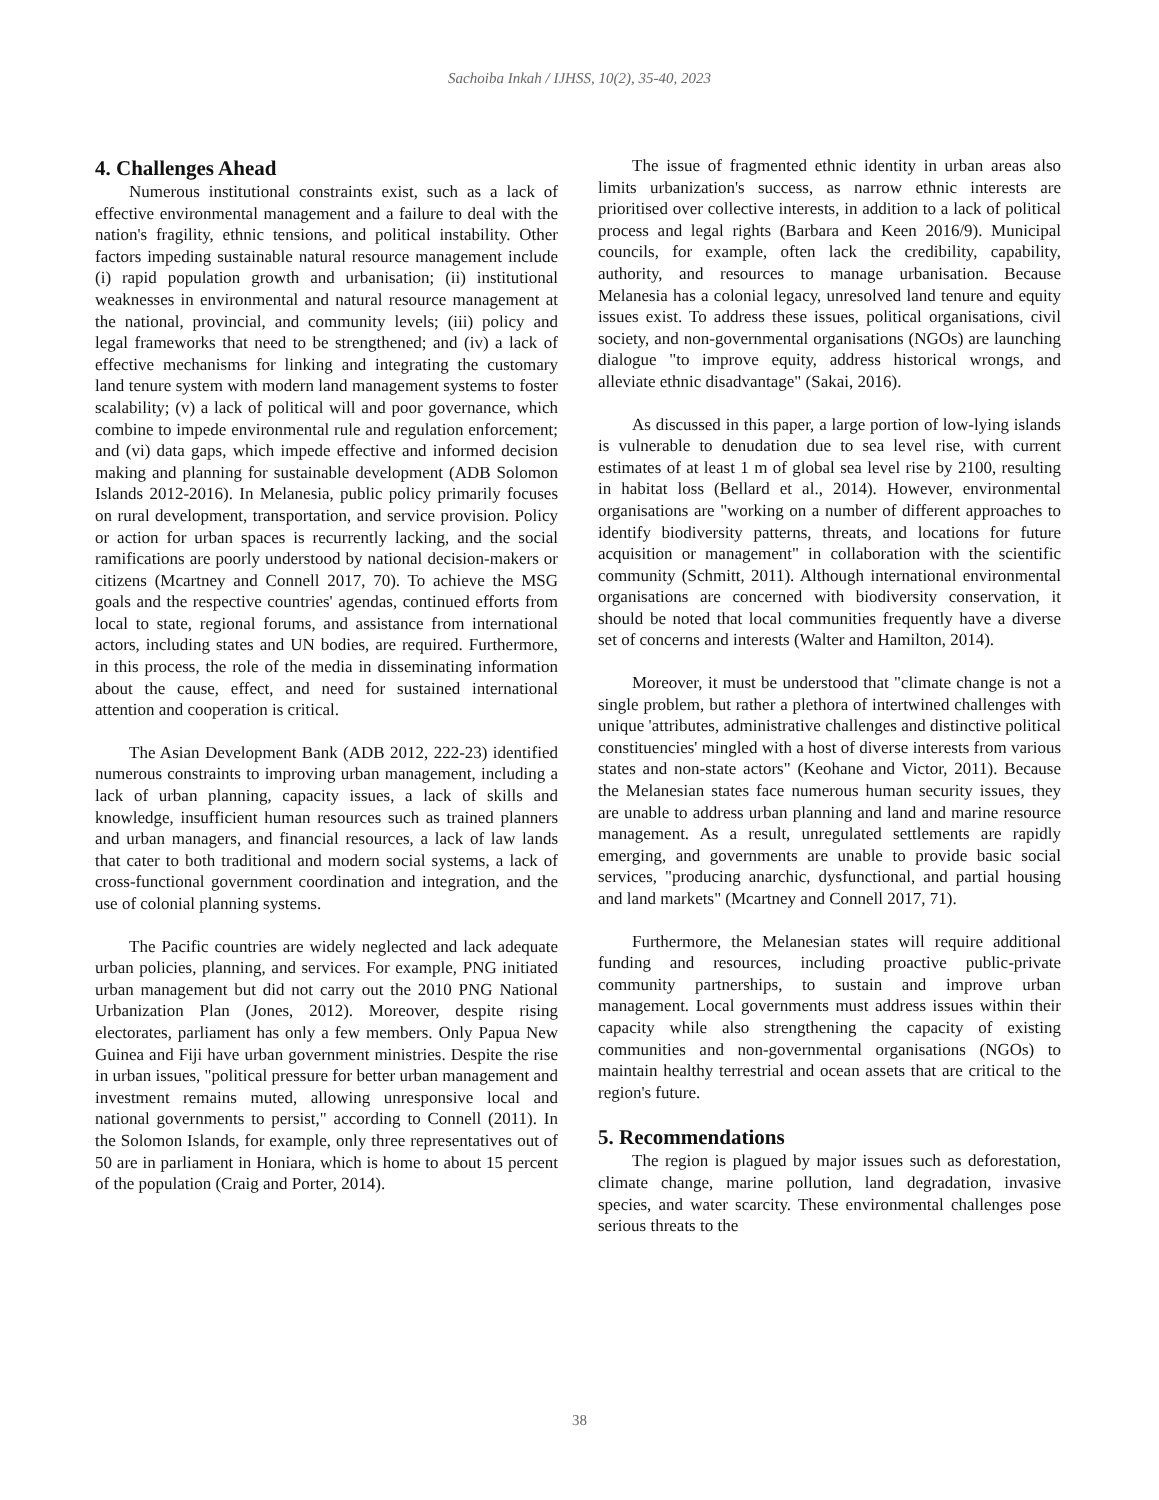Sachoiba Inkah / IJHSS, 10(2), 35-40, 2023
4. Challenges Ahead
Numerous institutional constraints exist, such as a lack of effective environmental management and a failure to deal with the nation's fragility, ethnic tensions, and political instability. Other factors impeding sustainable natural resource management include (i) rapid population growth and urbanisation; (ii) institutional weaknesses in environmental and natural resource management at the national, provincial, and community levels; (iii) policy and legal frameworks that need to be strengthened; and (iv) a lack of effective mechanisms for linking and integrating the customary land tenure system with modern land management systems to foster scalability; (v) a lack of political will and poor governance, which combine to impede environmental rule and regulation enforcement; and (vi) data gaps, which impede effective and informed decision making and planning for sustainable development (ADB Solomon Islands 2012-2016). In Melanesia, public policy primarily focuses on rural development, transportation, and service provision. Policy or action for urban spaces is recurrently lacking, and the social ramifications are poorly understood by national decision-makers or citizens (Mcartney and Connell 2017, 70). To achieve the MSG goals and the respective countries' agendas, continued efforts from local to state, regional forums, and assistance from international actors, including states and UN bodies, are required. Furthermore, in this process, the role of the media in disseminating information about the cause, effect, and need for sustained international attention and cooperation is critical.
The Asian Development Bank (ADB 2012, 222-23) identified numerous constraints to improving urban management, including a lack of urban planning, capacity issues, a lack of skills and knowledge, insufficient human resources such as trained planners and urban managers, and financial resources, a lack of law lands that cater to both traditional and modern social systems, a lack of cross-functional government coordination and integration, and the use of colonial planning systems.
The Pacific countries are widely neglected and lack adequate urban policies, planning, and services. For example, PNG initiated urban management but did not carry out the 2010 PNG National Urbanization Plan (Jones, 2012). Moreover, despite rising electorates, parliament has only a few members. Only Papua New Guinea and Fiji have urban government ministries. Despite the rise in urban issues, "political pressure for better urban management and investment remains muted, allowing unresponsive local and national governments to persist," according to Connell (2011). In the Solomon Islands, for example, only three representatives out of 50 are in parliament in Honiara, which is home to about 15 percent of the population (Craig and Porter, 2014).
The issue of fragmented ethnic identity in urban areas also limits urbanization's success, as narrow ethnic interests are prioritised over collective interests, in addition to a lack of political process and legal rights (Barbara and Keen 2016/9). Municipal councils, for example, often lack the credibility, capability, authority, and resources to manage urbanisation. Because Melanesia has a colonial legacy, unresolved land tenure and equity issues exist. To address these issues, political organisations, civil society, and non-governmental organisations (NGOs) are launching dialogue "to improve equity, address historical wrongs, and alleviate ethnic disadvantage" (Sakai, 2016).
As discussed in this paper, a large portion of low-lying islands is vulnerable to denudation due to sea level rise, with current estimates of at least 1 m of global sea level rise by 2100, resulting in habitat loss (Bellard et al., 2014). However, environmental organisations are "working on a number of different approaches to identify biodiversity patterns, threats, and locations for future acquisition or management" in collaboration with the scientific community (Schmitt, 2011). Although international environmental organisations are concerned with biodiversity conservation, it should be noted that local communities frequently have a diverse set of concerns and interests (Walter and Hamilton, 2014).
Moreover, it must be understood that "climate change is not a single problem, but rather a plethora of intertwined challenges with unique 'attributes, administrative challenges and distinctive political constituencies' mingled with a host of diverse interests from various states and non-state actors" (Keohane and Victor, 2011). Because the Melanesian states face numerous human security issues, they are unable to address urban planning and land and marine resource management. As a result, unregulated settlements are rapidly emerging, and governments are unable to provide basic social services, "producing anarchic, dysfunctional, and partial housing and land markets" (Mcartney and Connell 2017, 71).
Furthermore, the Melanesian states will require additional funding and resources, including proactive public-private community partnerships, to sustain and improve urban management. Local governments must address issues within their capacity while also strengthening the capacity of existing communities and non-governmental organisations (NGOs) to maintain healthy terrestrial and ocean assets that are critical to the region's future.
5. Recommendations
The region is plagued by major issues such as deforestation, climate change, marine pollution, land degradation, invasive species, and water scarcity. These environmental challenges pose serious threats to the
38